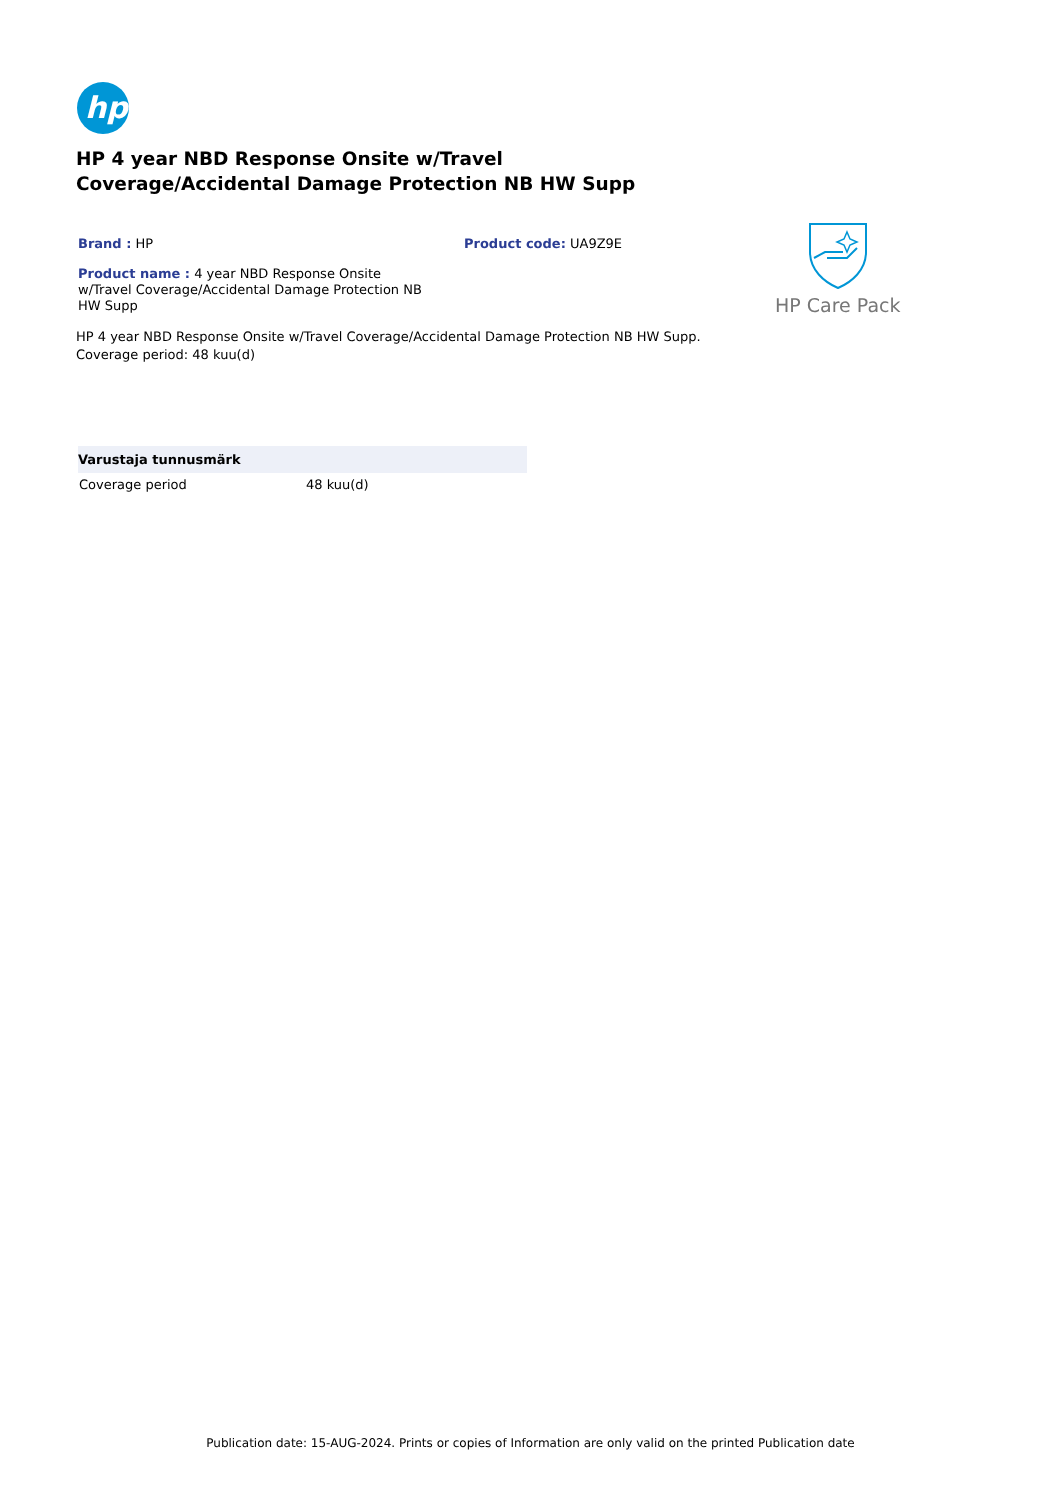hp
HP 4 year NBD Response Onsite w/Travel Coverage/Accidental Damage Protection NB HW Supp
Brand : HP Product code: UA9Z9E
Product name : 4 year NBD Response Onsite w/Travel Coverage/Accidental Damage Protection NB HW Supp
HP Care Pack
HP 4 year NBD Response Onsite w/Travel Coverage/Accidental Damage Protection NB HW Supp.
Coverage period: 48 kuu(d)
| Varustaja tunnusmärk | |
| --- | --- |
| Coverage period | 48 kuu(d) |
Publication date: 15-AUG-2024. Prints or copies of Information are only valid on the printed Publication date